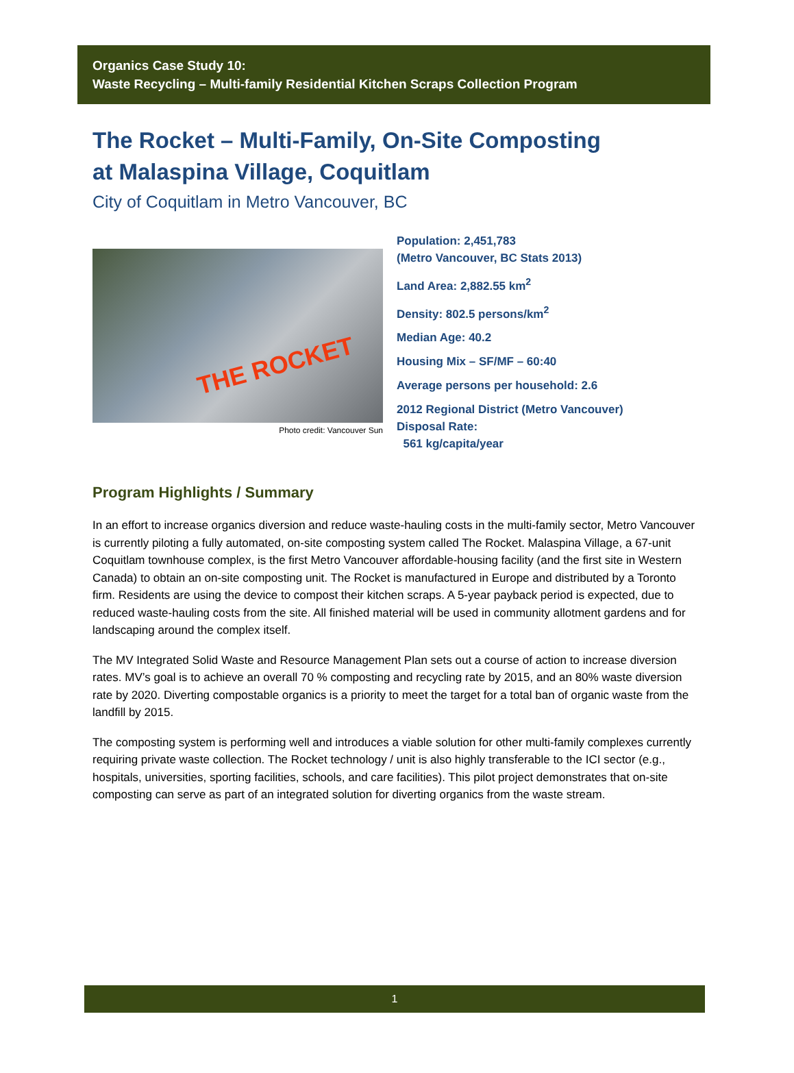Organics Case Study 10:
Waste Recycling – Multi-family Residential Kitchen Scraps Collection Program
The Rocket – Multi-Family, On-Site Composting
at Malaspina Village, Coquitlam
City of Coquitlam in Metro Vancouver, BC
THE ROCKET
Photo credit: Vancouver Sun
Population: 2,451,783
(Metro Vancouver, BC Stats 2013)
Land Area: 2,882.55 km<sup>2</sup>
Density: 802.5 persons/km<sup>2</sup>
Median Age: 40.2
Housing Mix – SF/MF – 60:40
Average persons per household: 2.6
2012 Regional District (Metro Vancouver)
Disposal Rate:
561 kg/capita/year
Program Highlights / Summary
In an effort to increase organics diversion and reduce waste-hauling costs in the multi-family sector, Metro Vancouver is currently piloting a fully automated, on-site composting system called The Rocket. Malaspina Village, a 67-unit Coquitlam townhouse complex, is the first Metro Vancouver affordable-housing facility (and the first site in Western Canada) to obtain an on-site composting unit. The Rocket is manufactured in Europe and distributed by a Toronto firm. Residents are using the device to compost their kitchen scraps. A 5-year payback period is expected, due to reduced waste-hauling costs from the site. All finished material will be used in community allotment gardens and for landscaping around the complex itself.
The MV Integrated Solid Waste and Resource Management Plan sets out a course of action to increase diversion rates. MV’s goal is to achieve an overall 70 % composting and recycling rate by 2015, and an 80% waste diversion rate by 2020. Diverting compostable organics is a priority to meet the target for a total ban of organic waste from the landfill by 2015.
The composting system is performing well and introduces a viable solution for other multi-family complexes currently requiring private waste collection. The Rocket technology / unit is also highly transferable to the ICI sector (e.g., hospitals, universities, sporting facilities, schools, and care facilities). This pilot project demonstrates that on-site composting can serve as part of an integrated solution for diverting organics from the waste stream.
1